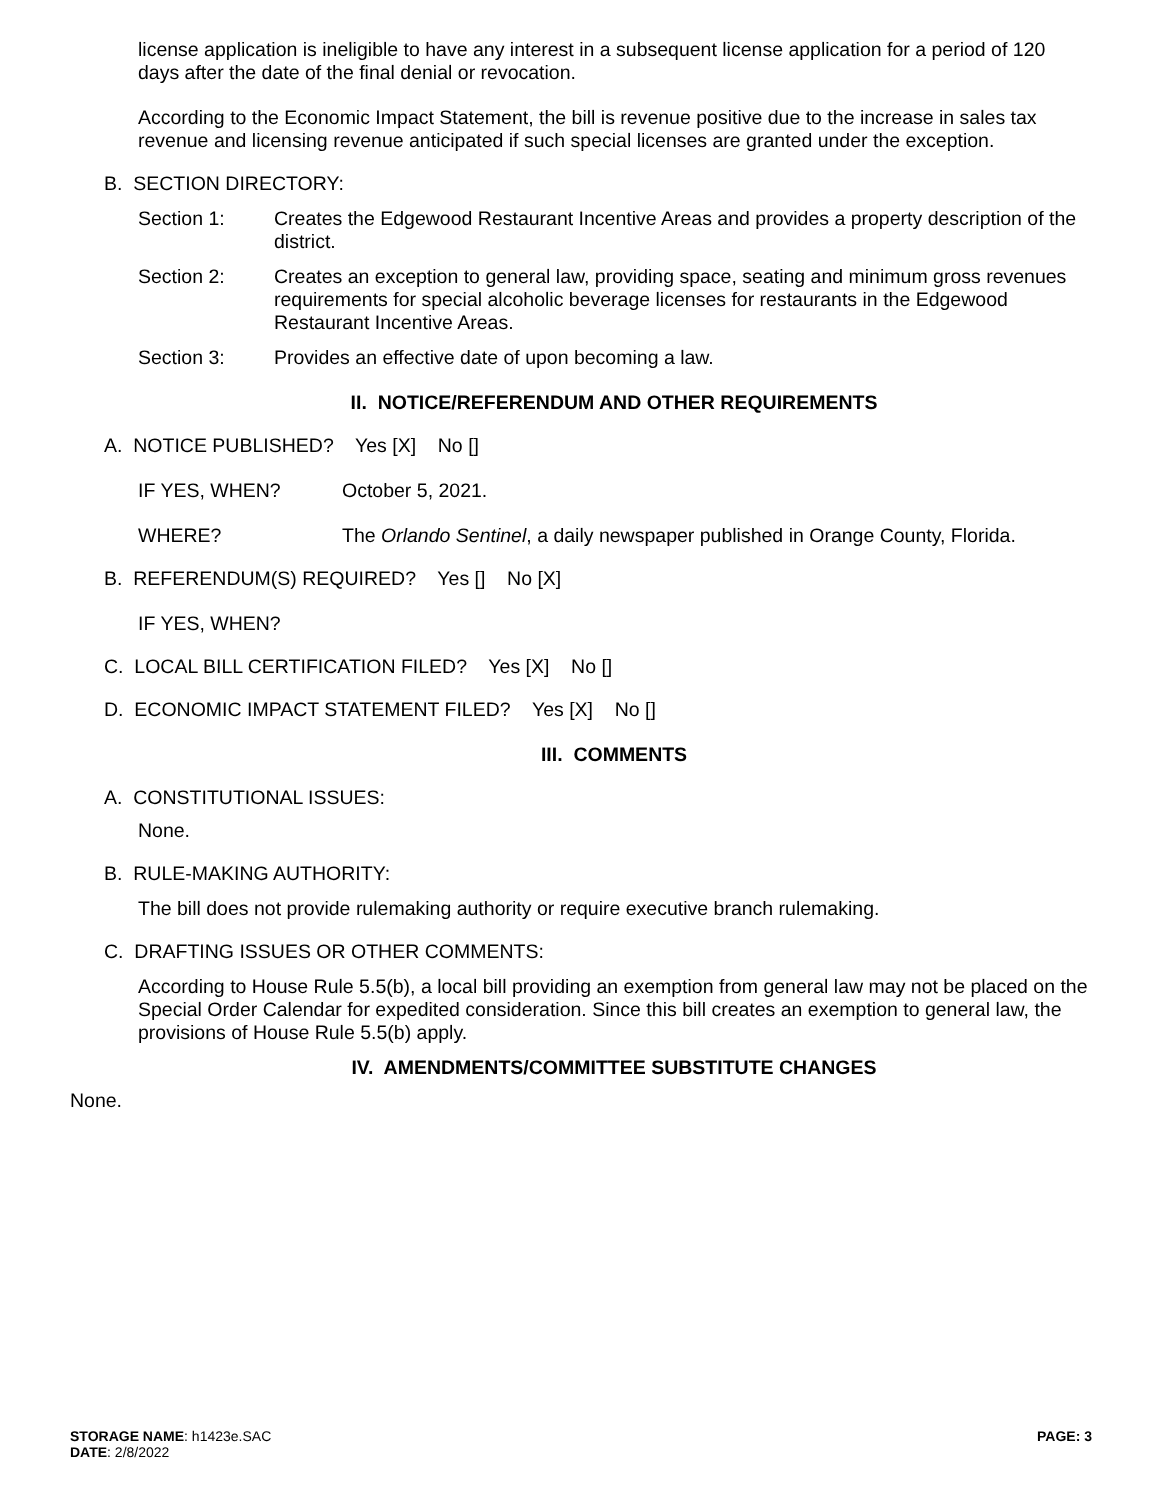license application is ineligible to have any interest in a subsequent license application for a period of 120 days after the date of the final denial or revocation.
According to the Economic Impact Statement, the bill is revenue positive due to the increase in sales tax revenue and licensing revenue anticipated if such special licenses are granted under the exception.
B. SECTION DIRECTORY:
Section 1: Creates the Edgewood Restaurant Incentive Areas and provides a property description of the district.
Section 2: Creates an exception to general law, providing space, seating and minimum gross revenues requirements for special alcoholic beverage licenses for restaurants in the Edgewood Restaurant Incentive Areas.
Section 3: Provides an effective date of upon becoming a law.
II. NOTICE/REFERENDUM AND OTHER REQUIREMENTS
A. NOTICE PUBLISHED? Yes [X] No []
IF YES, WHEN? October 5, 2021.
WHERE? The Orlando Sentinel, a daily newspaper published in Orange County, Florida.
B. REFERENDUM(S) REQUIRED? Yes [] No [X]
IF YES, WHEN?
C. LOCAL BILL CERTIFICATION FILED? Yes [X] No []
D. ECONOMIC IMPACT STATEMENT FILED? Yes [X] No []
III. COMMENTS
A. CONSTITUTIONAL ISSUES:
None.
B. RULE-MAKING AUTHORITY:
The bill does not provide rulemaking authority or require executive branch rulemaking.
C. DRAFTING ISSUES OR OTHER COMMENTS:
According to House Rule 5.5(b), a local bill providing an exemption from general law may not be placed on the Special Order Calendar for expedited consideration. Since this bill creates an exemption to general law, the provisions of House Rule 5.5(b) apply.
IV. AMENDMENTS/COMMITTEE SUBSTITUTE CHANGES
None.
STORAGE NAME: h1423e.SAC
DATE: 2/8/2022
PAGE: 3